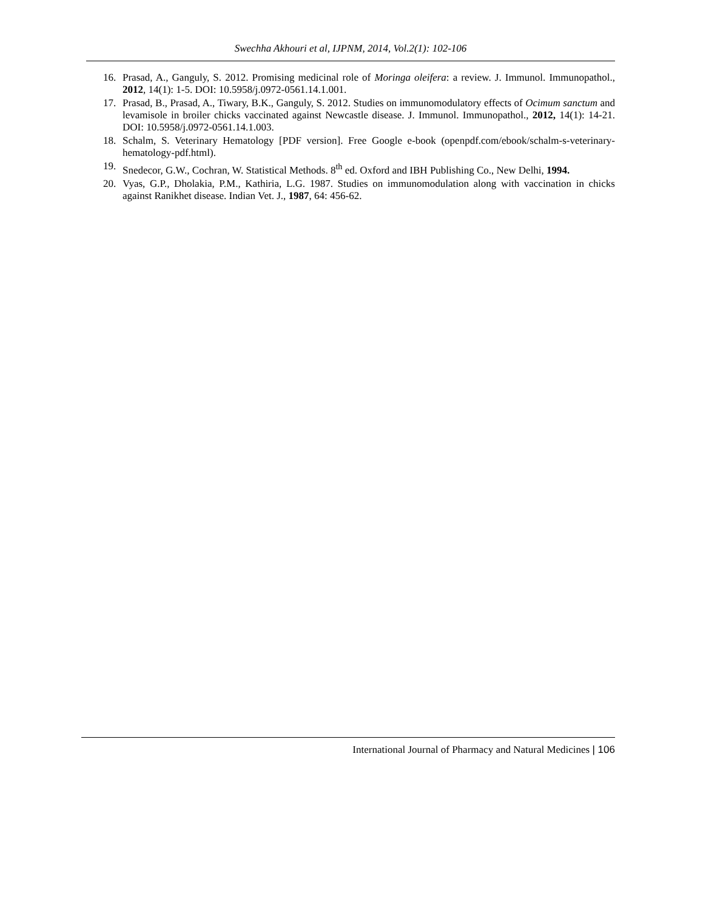Swechha Akhouri et al, IJPNM, 2014, Vol.2(1): 102-106
16. Prasad, A., Ganguly, S. 2012. Promising medicinal role of Moringa oleifera: a review. J. Immunol. Immunopathol., 2012, 14(1): 1-5. DOI: 10.5958/j.0972-0561.14.1.001.
17. Prasad, B., Prasad, A., Tiwary, B.K., Ganguly, S. 2012. Studies on immunomodulatory effects of Ocimum sanctum and levamisole in broiler chicks vaccinated against Newcastle disease. J. Immunol. Immunopathol., 2012, 14(1): 14-21. DOI: 10.5958/j.0972-0561.14.1.003.
18. Schalm, S. Veterinary Hematology [PDF version]. Free Google e-book (openpdf.com/ebook/schalm-s-veterinary-hematology-pdf.html).
19. Snedecor, G.W., Cochran, W. Statistical Methods. 8<sup>th</sup> ed. Oxford and IBH Publishing Co., New Delhi, 1994.
20. Vyas, G.P., Dholakia, P.M., Kathiria, L.G. 1987. Studies on immunomodulation along with vaccination in chicks against Ranikhet disease. Indian Vet. J., 1987, 64: 456-62.
International Journal of Pharmacy and Natural Medicines | 106